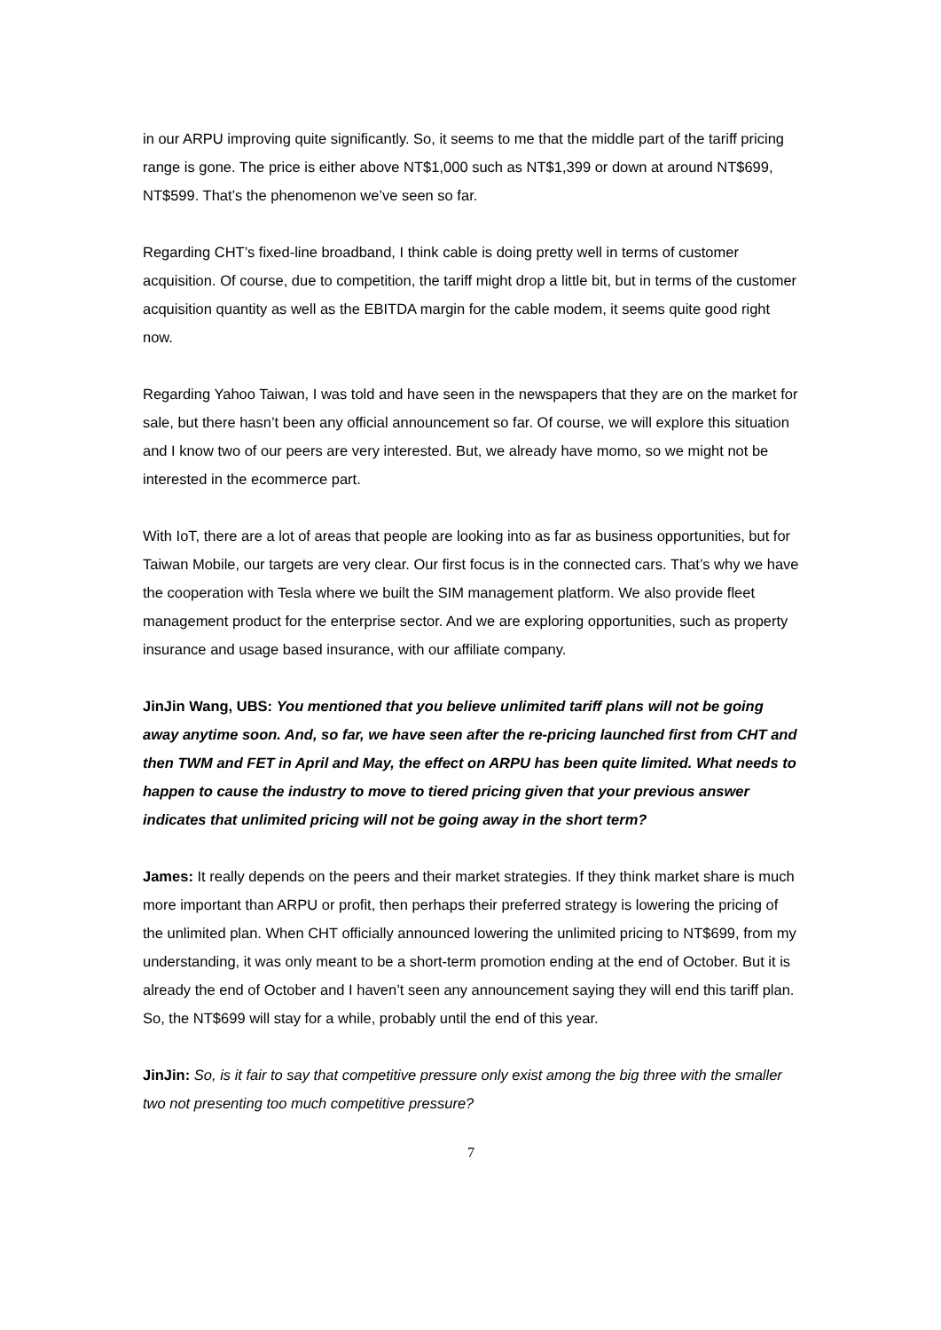in our ARPU improving quite significantly. So, it seems to me that the middle part of the tariff pricing range is gone. The price is either above NT$1,000 such as NT$1,399 or down at around NT$699, NT$599. That’s the phenomenon we’ve seen so far.
Regarding CHT’s fixed-line broadband, I think cable is doing pretty well in terms of customer acquisition. Of course, due to competition, the tariff might drop a little bit, but in terms of the customer acquisition quantity as well as the EBITDA margin for the cable modem, it seems quite good right now.
Regarding Yahoo Taiwan, I was told and have seen in the newspapers that they are on the market for sale, but there hasn’t been any official announcement so far. Of course, we will explore this situation and I know two of our peers are very interested. But, we already have momo, so we might not be interested in the ecommerce part.
With IoT, there are a lot of areas that people are looking into as far as business opportunities, but for Taiwan Mobile, our targets are very clear. Our first focus is in the connected cars. That’s why we have the cooperation with Tesla where we built the SIM management platform. We also provide fleet management product for the enterprise sector. And we are exploring opportunities, such as property insurance and usage based insurance, with our affiliate company.
JinJin Wang, UBS: You mentioned that you believe unlimited tariff plans will not be going away anytime soon. And, so far, we have seen after the re-pricing launched first from CHT and then TWM and FET in April and May, the effect on ARPU has been quite limited. What needs to happen to cause the industry to move to tiered pricing given that your previous answer indicates that unlimited pricing will not be going away in the short term?
James: It really depends on the peers and their market strategies. If they think market share is much more important than ARPU or profit, then perhaps their preferred strategy is lowering the pricing of the unlimited plan. When CHT officially announced lowering the unlimited pricing to NT$699, from my understanding, it was only meant to be a short-term promotion ending at the end of October. But it is already the end of October and I haven’t seen any announcement saying they will end this tariff plan. So, the NT$699 will stay for a while, probably until the end of this year.
JinJin: So, is it fair to say that competitive pressure only exist among the big three with the smaller two not presenting too much competitive pressure?
7